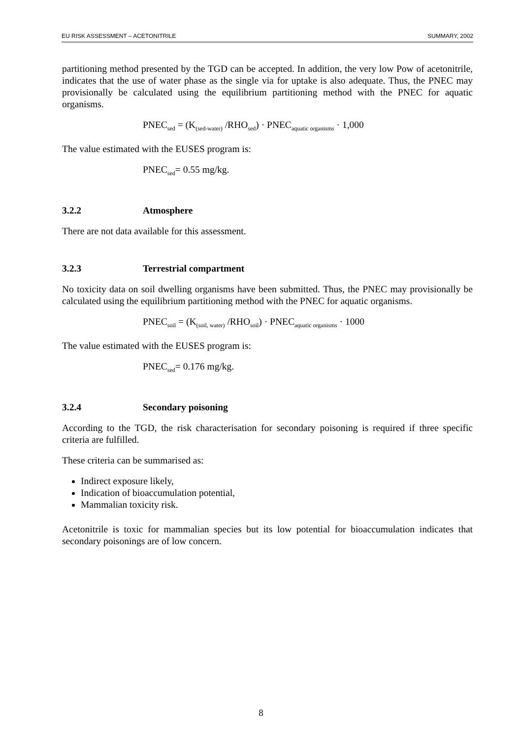EU RISK ASSESSMENT – ACETONITRILE SUMMARY, 2002
partitioning method presented by the TGD can be accepted. In addition, the very low Pow of acetonitrile, indicates that the use of water phase as the single via for uptake is also adequate. Thus, the PNEC may provisionally be calculated using the equilibrium partitioning method with the PNEC for aquatic organisms.
PNEC<sub>sed</sub> = (K<sub>(sed-water)</sub> /RHO<sub>sed</sub>) · PNEC<sub>aquatic organisms</sub> · 1,000
The value estimated with the EUSES program is:
PNEC<sub>sed</sub>= 0.55 mg/kg.
3.2.2 Atmosphere
There are not data available for this assessment.
3.2.3 Terrestrial compartment
No toxicity data on soil dwelling organisms have been submitted. Thus, the PNEC may provisionally be calculated using the equilibrium partitioning method with the PNEC for aquatic organisms.
PNEC<sub>soil</sub> = (K<sub>(soil, water)</sub> /RHO<sub>soil</sub>) · PNEC<sub>aquatic organisms</sub> · 1000
The value estimated with the EUSES program is:
PNEC<sub>sed</sub>= 0.176 mg/kg.
3.2.4 Secondary poisoning
According to the TGD, the risk characterisation for secondary poisoning is required if three specific criteria are fulfilled.
These criteria can be summarised as:
Indirect exposure likely,
Indication of bioaccumulation potential,
Mammalian toxicity risk.
Acetonitrile is toxic for mammalian species but its low potential for bioaccumulation indicates that secondary poisonings are of low concern.
8